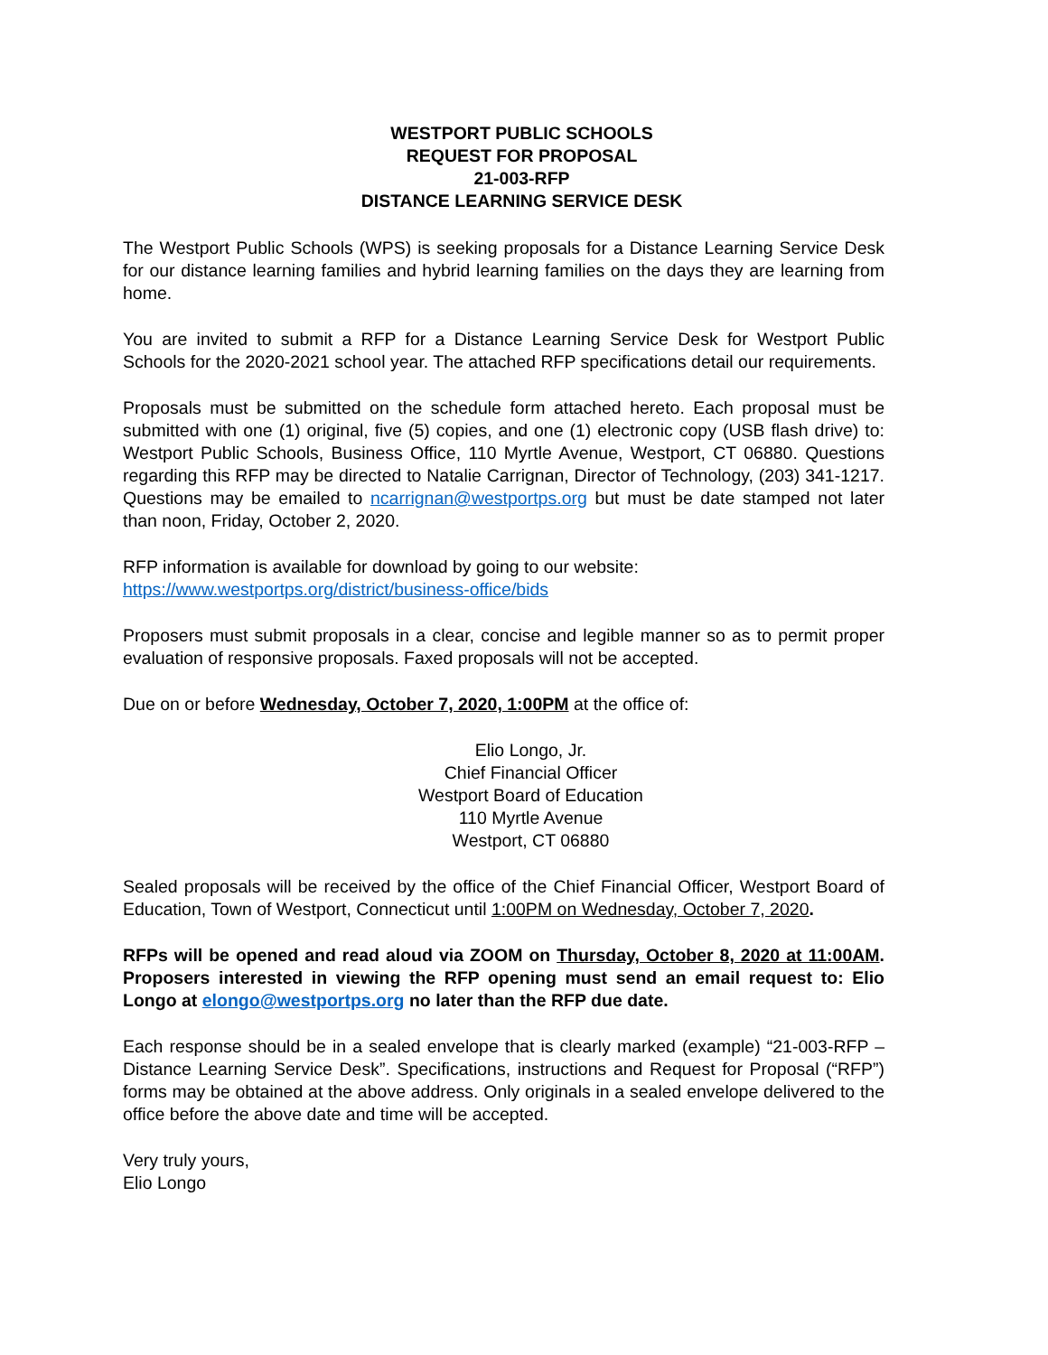WESTPORT PUBLIC SCHOOLS
REQUEST FOR PROPOSAL
21-003-RFP
DISTANCE LEARNING SERVICE DESK
The Westport Public Schools (WPS) is seeking proposals for a Distance Learning Service Desk for our distance learning families and hybrid learning families on the days they are learning from home.
You are invited to submit a RFP for a Distance Learning Service Desk for Westport Public Schools for the 2020-2021 school year. The attached RFP specifications detail our requirements.
Proposals must be submitted on the schedule form attached hereto. Each proposal must be submitted with one (1) original, five (5) copies, and one (1) electronic copy (USB flash drive) to: Westport Public Schools, Business Office, 110 Myrtle Avenue, Westport, CT 06880. Questions regarding this RFP may be directed to Natalie Carrignan, Director of Technology, (203) 341-1217. Questions may be emailed to ncarrignan@westportps.org but must be date stamped not later than noon, Friday, October 2, 2020.
RFP information is available for download by going to our website:
https://www.westportps.org/district/business-office/bids
Proposers must submit proposals in a clear, concise and legible manner so as to permit proper evaluation of responsive proposals. Faxed proposals will not be accepted.
Due on or before Wednesday, October 7, 2020, 1:00PM at the office of:
Elio Longo, Jr.
Chief Financial Officer
Westport Board of Education
110 Myrtle Avenue
Westport, CT 06880
Sealed proposals will be received by the office of the Chief Financial Officer, Westport Board of Education, Town of Westport, Connecticut until 1:00PM on Wednesday, October 7, 2020.
RFPs will be opened and read aloud via ZOOM on Thursday, October 8, 2020 at 11:00AM. Proposers interested in viewing the RFP opening must send an email request to: Elio Longo at elongo@westportps.org no later than the RFP due date.
Each response should be in a sealed envelope that is clearly marked (example) “21-003-RFP – Distance Learning Service Desk”. Specifications, instructions and Request for Proposal (“RFP”) forms may be obtained at the above address. Only originals in a sealed envelope delivered to the office before the above date and time will be accepted.
Very truly yours,
Elio Longo